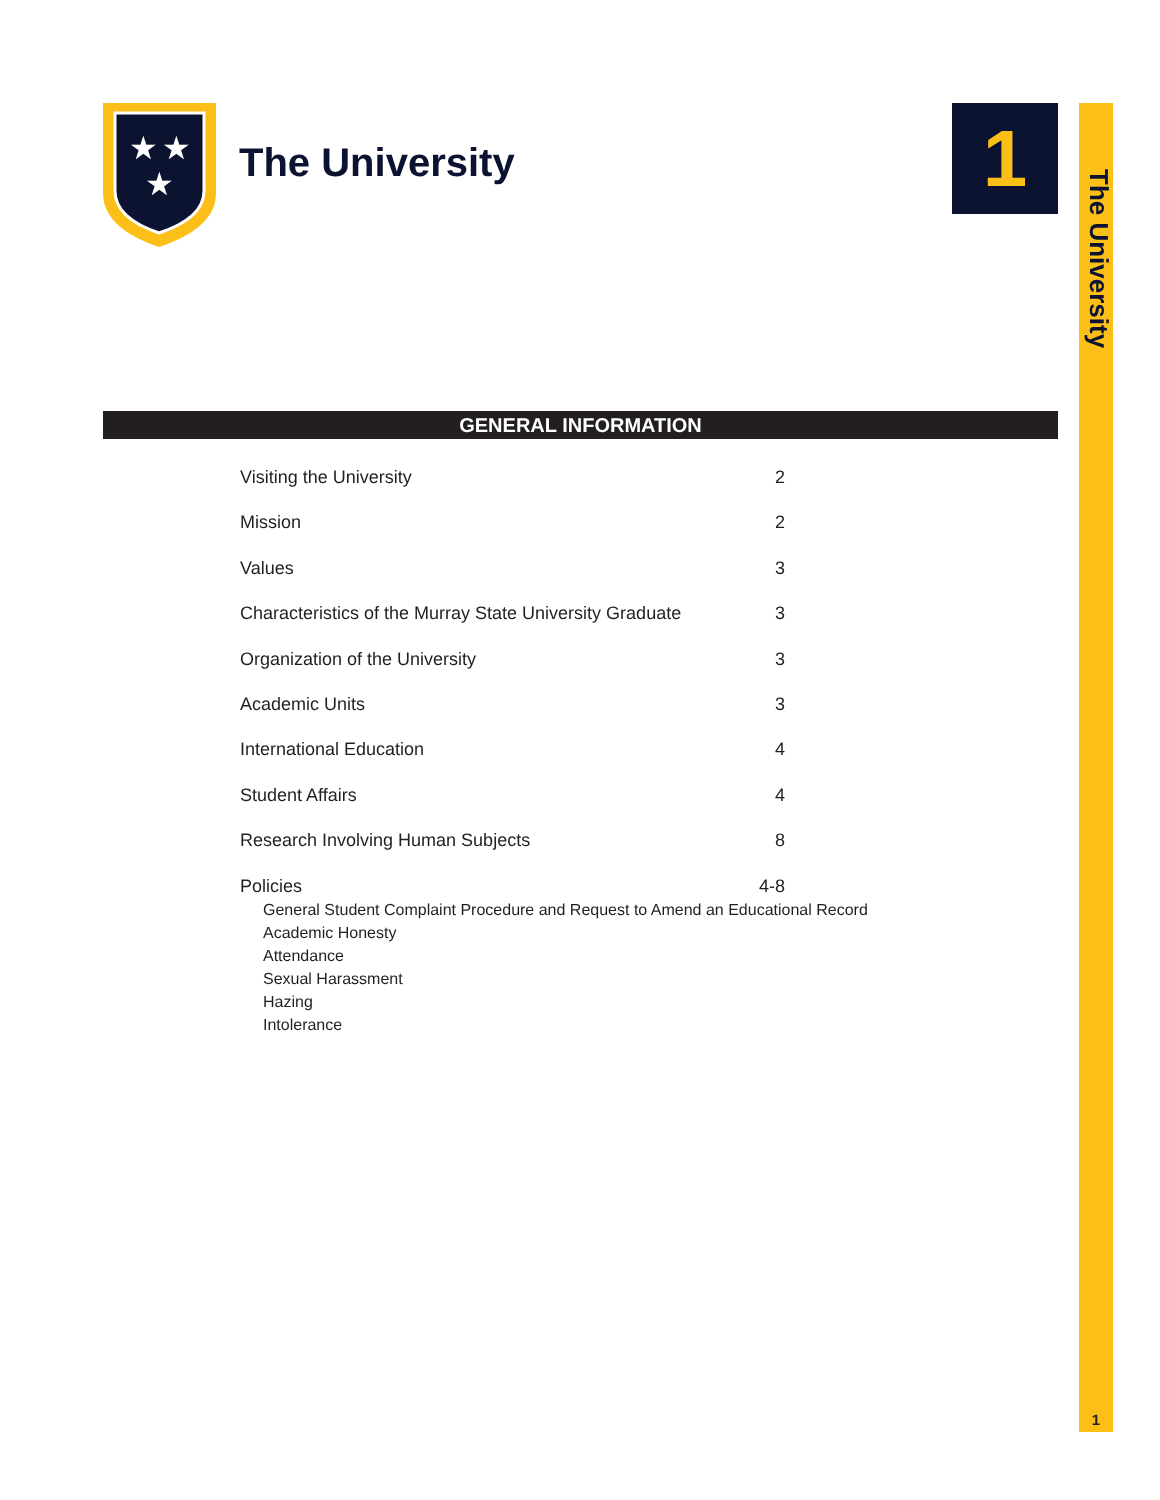The University
1
★
★
★
The University 1
GENERAL INFORMATION
Visiting the University 2
Mission 2
Values 3
Characteristics of the Murray State University Graduate 3
Organization of the University 3
Academic Units 3
International Education 4
Student Affairs 4
Research Involving Human Subjects 8
Policies 4-8
General Student Complaint Procedure and Request to Amend an Educational Record
Academic Honesty
Attendance
Sexual Harassment
Hazing
Intolerance